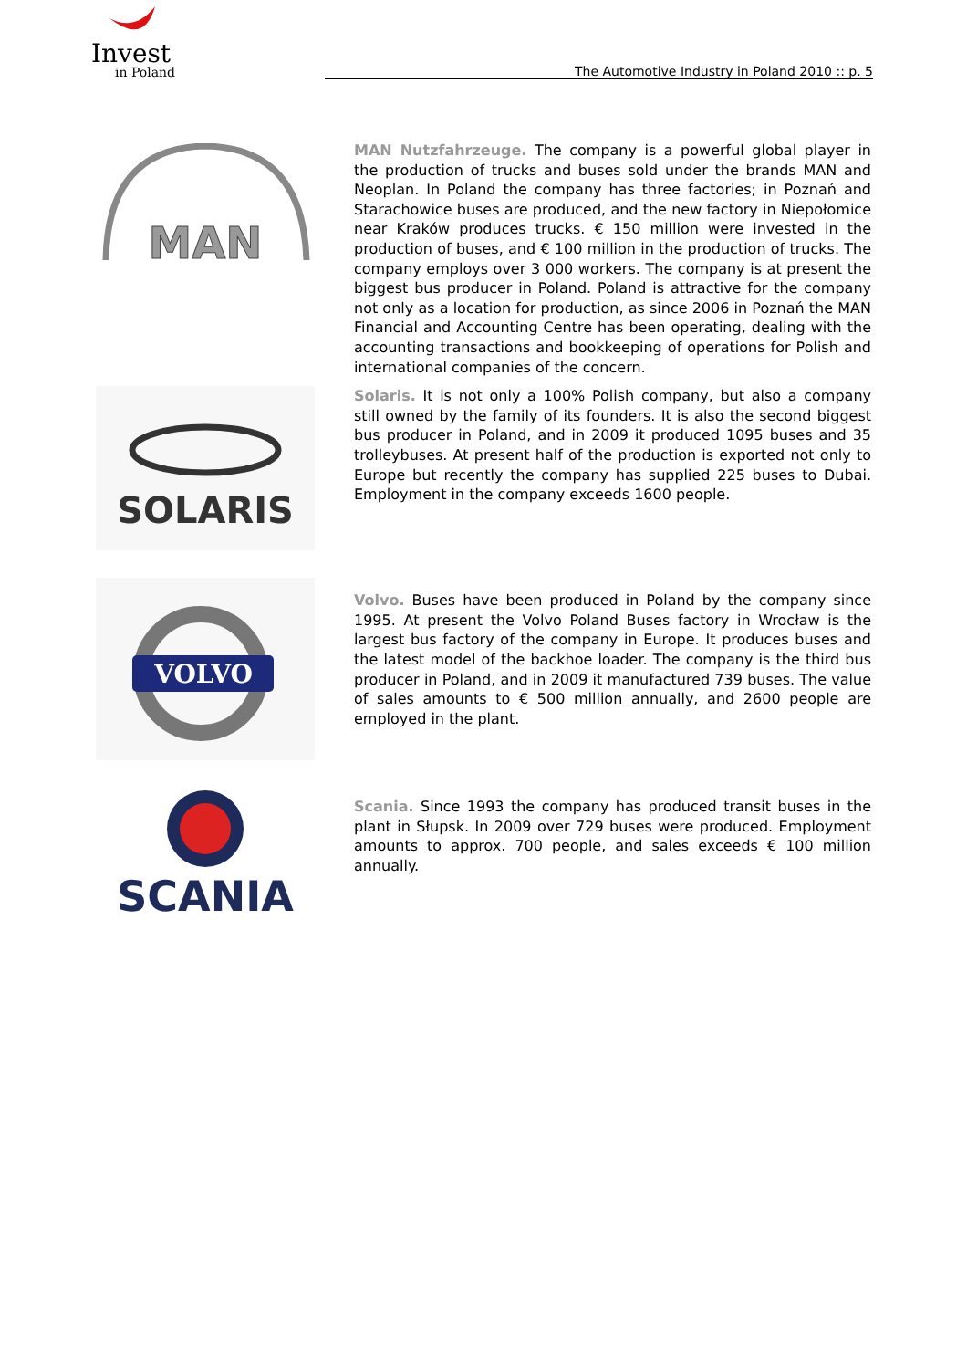Invest
in Poland
The Automotive Industry in Poland 2010 :: p. 5
MAN
MAN Nutzfahrzeuge. The company is a powerful global player in the production of trucks and buses sold under the brands MAN and Neoplan. In Poland the company has three factories; in Poznań and Starachowice buses are produced, and the new factory in Niepołomice near Kraków produces trucks. € 150 million were invested in the production of buses, and € 100 million in the production of trucks. The company employs over 3 000 workers. The company is at present the biggest bus producer in Poland. Poland is attractive for the company not only as a location for production, as since 2006 in Poznań the MAN Financial and Accounting Centre has been operating, dealing with the accounting transactions and bookkeeping of operations for Polish and international companies of the concern.
SOLARIS
Solaris. It is not only a 100% Polish company, but also a company still owned by the family of its founders. It is also the second biggest bus producer in Poland, and in 2009 it produced 1095 buses and 35 trolleybuses. At present half of the production is exported not only to Europe but recently the company has supplied 225 buses to Dubai. Employment in the company exceeds 1600 people.
VOLVO
Volvo. Buses have been produced in Poland by the company since 1995. At present the Volvo Poland Buses factory in Wrocław is the largest bus factory of the company in Europe. It produces buses and the latest model of the backhoe loader. The company is the third bus producer in Poland, and in 2009 it manufactured 739 buses. The value of sales amounts to € 500 million annually, and 2600 people are employed in the plant.
SCANIA
Scania. Since 1993 the company has produced transit buses in the plant in Słupsk. In 2009 over 729 buses were produced. Employment amounts to approx. 700 people, and sales exceeds € 100 million annually.